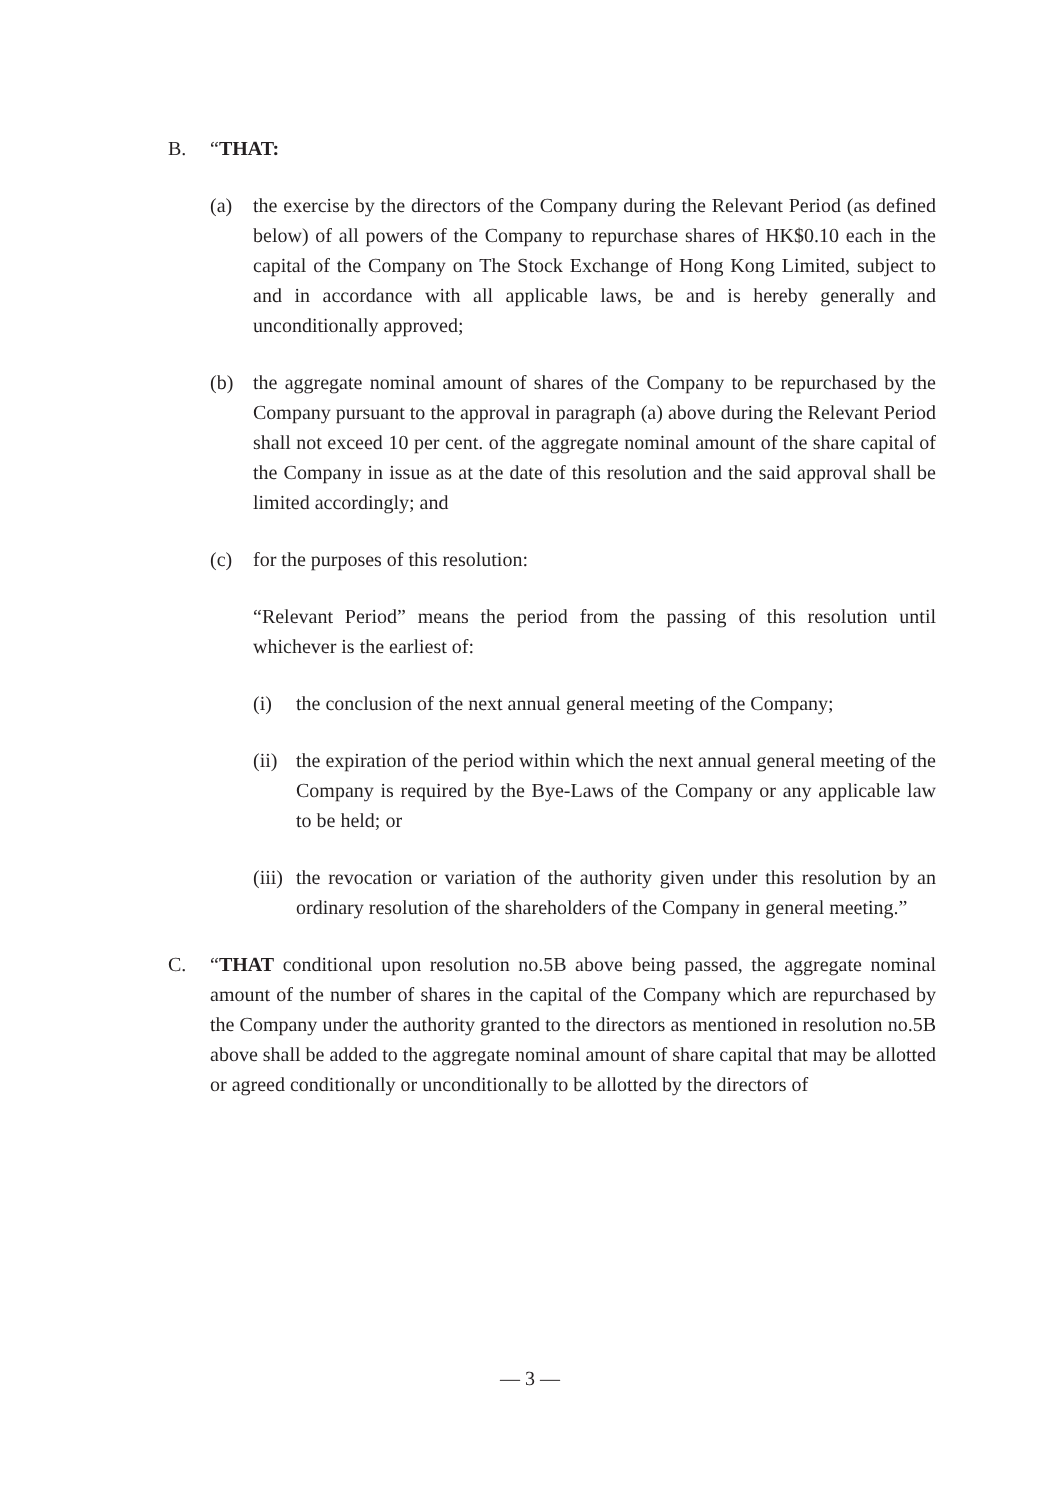B. “THAT:
(a) the exercise by the directors of the Company during the Relevant Period (as defined below) of all powers of the Company to repurchase shares of HK$0.10 each in the capital of the Company on The Stock Exchange of Hong Kong Limited, subject to and in accordance with all applicable laws, be and is hereby generally and unconditionally approved;
(b) the aggregate nominal amount of shares of the Company to be repurchased by the Company pursuant to the approval in paragraph (a) above during the Relevant Period shall not exceed 10 per cent. of the aggregate nominal amount of the share capital of the Company in issue as at the date of this resolution and the said approval shall be limited accordingly; and
(c) for the purposes of this resolution:
“Relevant Period” means the period from the passing of this resolution until whichever is the earliest of:
(i) the conclusion of the next annual general meeting of the Company;
(ii) the expiration of the period within which the next annual general meeting of the Company is required by the Bye-Laws of the Company or any applicable law to be held; or
(iii) the revocation or variation of the authority given under this resolution by an ordinary resolution of the shareholders of the Company in general meeting.”
C. “THAT conditional upon resolution no.5B above being passed, the aggregate nominal amount of the number of shares in the capital of the Company which are repurchased by the Company under the authority granted to the directors as mentioned in resolution no.5B above shall be added to the aggregate nominal amount of share capital that may be allotted or agreed conditionally or unconditionally to be allotted by the directors of
— 3 —